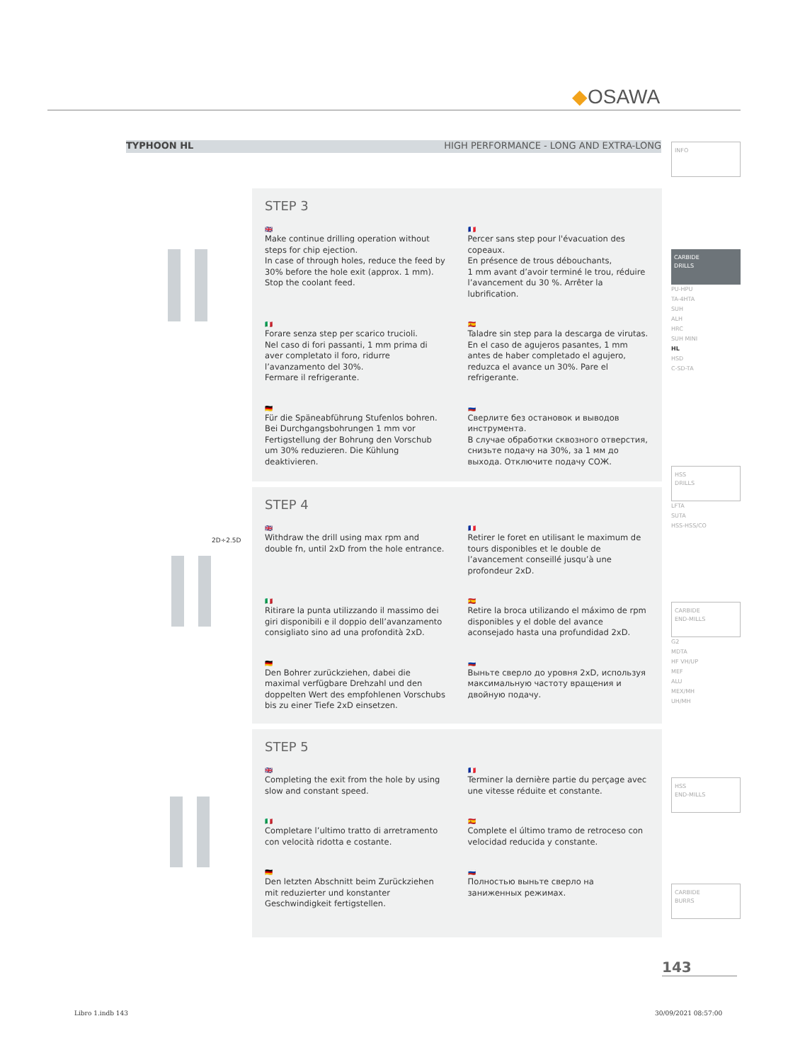◆OSAWA
TYPHOON HL HIGH PERFORMANCE - LONG AND EXTRA-LONG
2D÷2.5D
STEP 3
🇬🇧
Make continue drilling operation without steps for chip ejection.
In case of through holes, reduce the feed by 30% before the hole exit (approx. 1 mm).
Stop the coolant feed.
🇫🇷
Percer sans step pour l'évacuation des copeaux.
En présence de trous débouchants,
1 mm avant d’avoir terminé le trou, réduire l’avancement du 30 %. Arrêter la lubrification.
🇮🇹
Forare senza step per scarico trucioli.
Nel caso di fori passanti, 1 mm prima di aver completato il foro, ridurre l’avanzamento del 30%.
Fermare il refrigerante.
🇪🇸
Taladre sin step para la descarga de virutas. En el caso de agujeros pasantes, 1 mm antes de haber completado el agujero, reduzca el avance un 30%. Pare el refrigerante.
🇩🇪
Für die Späneabführung Stufenlos bohren. Bei Durchgangsbohrungen 1 mm vor Fertigstellung der Bohrung den Vorschub um 30% reduzieren. Die Kühlung deaktivieren.
🇷🇺
Сверлите без остановок и выводов инструмента.
В случае обработки сквозного отверстия, снизьте подачу на 30%, за 1 мм до выхода. Отключите подачу СОЖ.
STEP 4
🇬🇧
Withdraw the drill using max rpm and double fn, until 2xD from the hole entrance.
🇫🇷
Retirer le foret en utilisant le maximum de tours disponibles et le double de l’avancement conseillé jusqu’à une profondeur 2xD.
🇮🇹
Ritirare la punta utilizzando il massimo dei giri disponibili e il doppio dell’avanzamento consigliato sino ad una profondità 2xD.
🇪🇸
Retire la broca utilizando el máximo de rpm disponibles y el doble del avance aconsejado hasta una profundidad 2xD.
🇩🇪
Den Bohrer zurückziehen, dabei die maximal verfügbare Drehzahl und den doppelten Wert des empfohlenen Vorschubs bis zu einer Tiefe 2xD einsetzen.
🇷🇺
Выньте сверло до уровня 2xD, используя максимальную частоту вращения и двойную подачу.
STEP 5
🇬🇧
Completing the exit from the hole by using slow and constant speed.
🇫🇷
Terminer la dernière partie du perçage avec une vitesse réduite et constante.
🇮🇹
Completare l’ultimo tratto di arretramento con velocità ridotta e costante.
🇪🇸
Complete el último tramo de retroceso con velocidad reducida y constante.
🇩🇪
Den letzten Abschnitt beim Zurückziehen mit reduzierter und konstanter Geschwindigkeit fertigstellen.
🇷🇺
Полностью выньте сверло на заниженных режимах.
INFO
CARBIDE
DRILLS
PU-HPU
TA-4HTA
SUH
ALH
HRC
SUH MINI
HL
HSD
C-SD-TA
HSS
DRILLS
LFTA
SUTA
HSS-HSS/CO
CARBIDE
END-MILLS
G2
MDTA
HF VH/UP
MEF
ALU
MEX/MH
UH/MH
HSS
END-MILLS
CARBIDE
BURRS
143
Libro 1.indb 143 30/09/2021 08:57:00